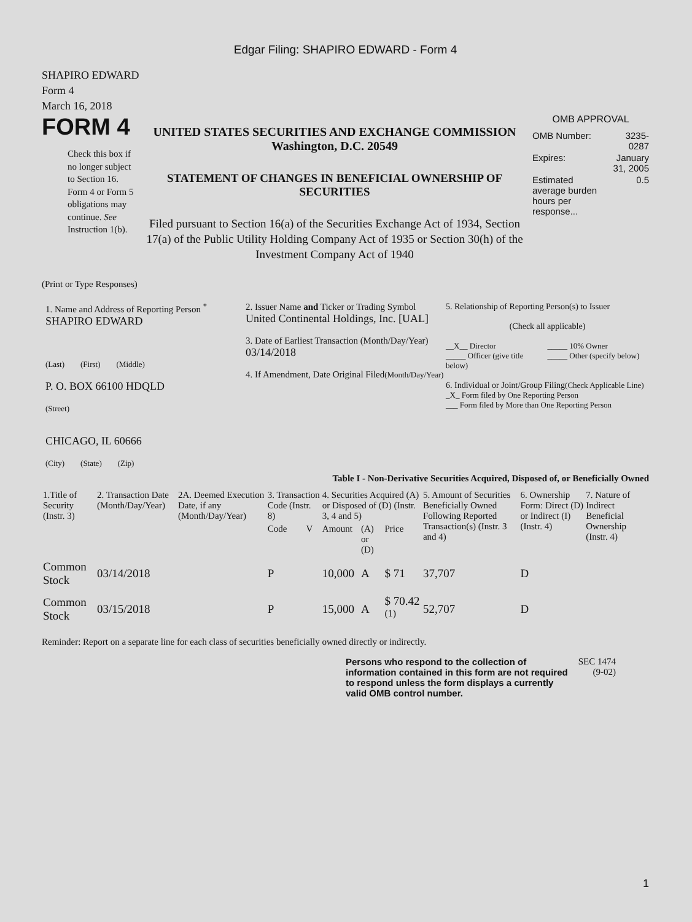Edgar Filing: SHAPIRO EDWARD - Form 4
SHAPIRO EDWARD
Form 4
March 16, 2018
FORM 4
Check this box if no longer subject to Section 16. Form 4 or Form 5 obligations may continue. See Instruction 1(b).
UNITED STATES SECURITIES AND EXCHANGE COMMISSION
Washington, D.C. 20549
STATEMENT OF CHANGES IN BENEFICIAL OWNERSHIP OF SECURITIES
Filed pursuant to Section 16(a) of the Securities Exchange Act of 1934, Section 17(a) of the Public Utility Holding Company Act of 1935 or Section 30(h) of the Investment Company Act of 1940
OMB APPROVAL
| OMB Number: | 3235-0287 |
| Expires: | January 31, 2005 |
| Estimated average burden hours per response... | 0.5 |
(Print or Type Responses)
1. Name and Address of Reporting Person <sup>*</sup>
SHAPIRO EDWARD
(Last) (First) (Middle)
P. O. BOX 66100 HDQLD
(Street)
CHICAGO, IL 60666
(City) (State) (Zip)
2. Issuer Name and Ticker or Trading Symbol
United Continental Holdings, Inc. [UAL]
3. Date of Earliest Transaction (Month/Day/Year)
03/14/2018
4. If Amendment, Date Original Filed(Month/Day/Year)
5. Relationship of Reporting Person(s) to Issuer
(Check all applicable)
__X__ Director
_____ Officer (give title below)
_____ 10% Owner
_____ Other (specify below)
6. Individual or Joint/Group Filing(Check Applicable Line)
_X_ Form filed by One Reporting Person
___ Form filed by More than One Reporting Person
Table I - Non-Derivative Securities Acquired, Disposed of, or Beneficially Owned
| 1.Title of Security (Instr. 3) | 2. Transaction Date (Month/Day/Year) | 2A. Deemed Execution Date, if any (Month/Day/Year) | 3. Transaction Code (Instr. 8) | | 4. Securities Acquired (A) or Disposed of (D) (Instr. 3, 4 and 5) | | | 5. Amount of Securities Beneficially Owned Following Reported Transaction(s) (Instr. 3 and 4) | 6. Ownership Form: Direct (D) or Indirect (I) (Instr. 4) | 7. Nature of Indirect Beneficial Ownership (Instr. 4) |
| --- | --- | --- | --- | --- | --- | --- | --- | --- | --- | --- |
| | | | Code | V | Amount | (A) or (D) | Price | | | |
| Common Stock | 03/14/2018 | | P | | 10,000 | A | $ 71 | 37,707 | D | |
| Common Stock | 03/15/2018 | | P | | 15,000 | A | $ 70.42 <sup>(1)</sup> | 52,707 | D | |
Reminder: Report on a separate line for each class of securities beneficially owned directly or indirectly.
Persons who respond to the collection of information contained in this form are not required to respond unless the form displays a currently valid OMB control number.
SEC 1474 (9-02)
1